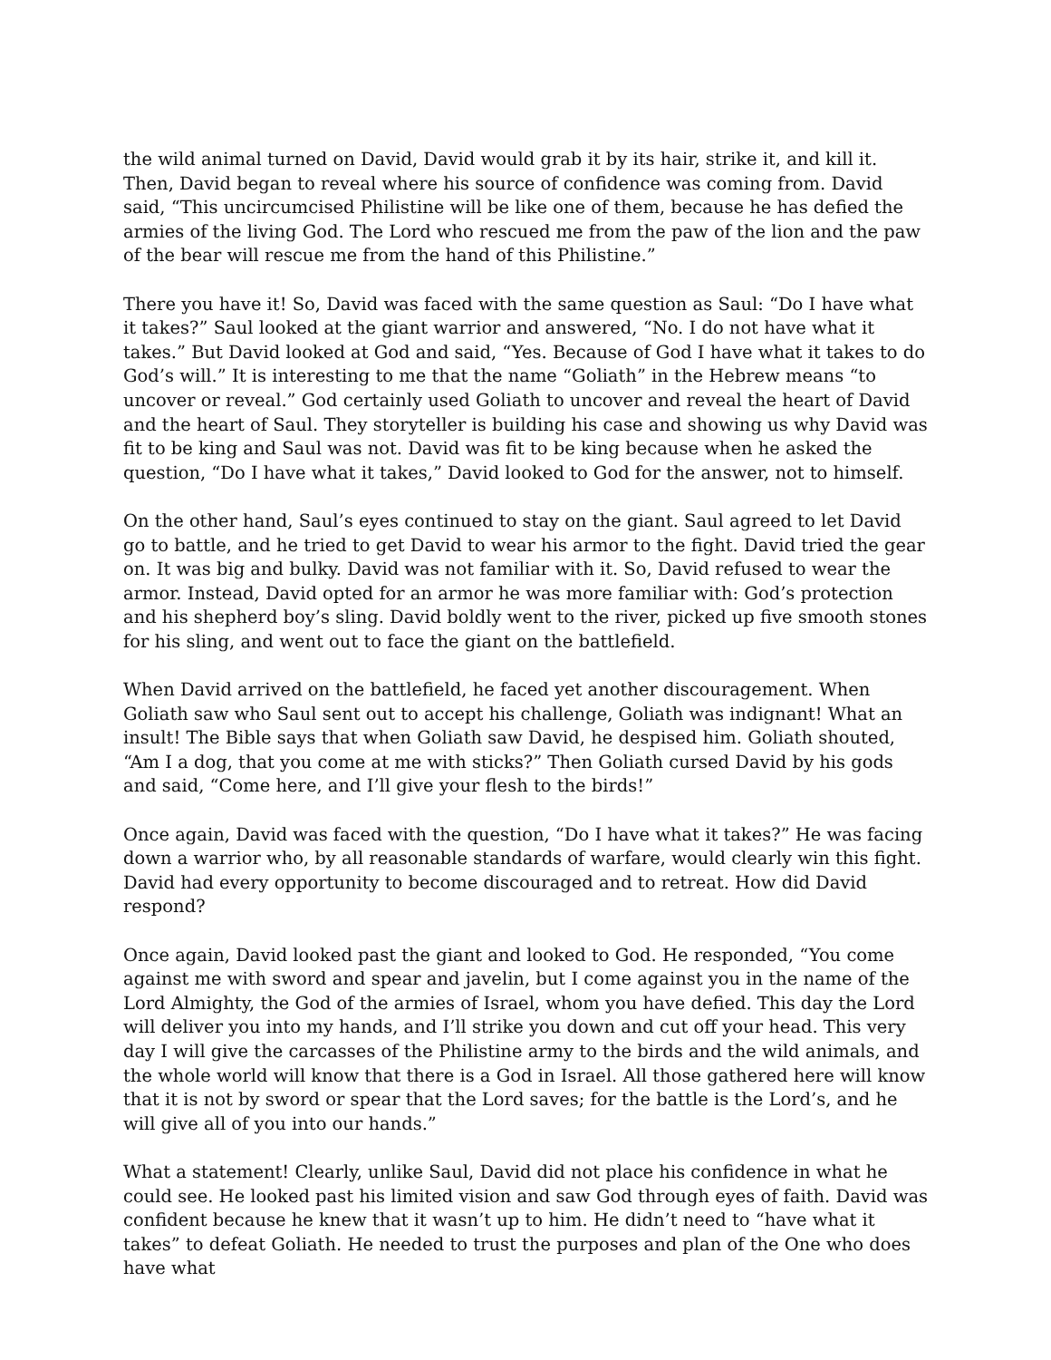the wild animal turned on David, David would grab it by its hair, strike it, and kill it. Then, David began to reveal where his source of confidence was coming from. David said, “This uncircumcised Philistine will be like one of them, because he has defied the armies of the living God. The Lord who rescued me from the paw of the lion and the paw of the bear will rescue me from the hand of this Philistine.”
There you have it! So, David was faced with the same question as Saul: “Do I have what it takes?” Saul looked at the giant warrior and answered, “No. I do not have what it takes.” But David looked at God and said, “Yes. Because of God I have what it takes to do God’s will.” It is interesting to me that the name “Goliath” in the Hebrew means “to uncover or reveal.” God certainly used Goliath to uncover and reveal the heart of David and the heart of Saul. They storyteller is building his case and showing us why David was fit to be king and Saul was not. David was fit to be king because when he asked the question, “Do I have what it takes,” David looked to God for the answer, not to himself.
On the other hand, Saul’s eyes continued to stay on the giant. Saul agreed to let David go to battle, and he tried to get David to wear his armor to the fight. David tried the gear on. It was big and bulky. David was not familiar with it. So, David refused to wear the armor. Instead, David opted for an armor he was more familiar with: God’s protection and his shepherd boy’s sling. David boldly went to the river, picked up five smooth stones for his sling, and went out to face the giant on the battlefield.
When David arrived on the battlefield, he faced yet another discouragement. When Goliath saw who Saul sent out to accept his challenge, Goliath was indignant! What an insult! The Bible says that when Goliath saw David, he despised him. Goliath shouted, “Am I a dog, that you come at me with sticks?” Then Goliath cursed David by his gods and said, “Come here, and I’ll give your flesh to the birds!”
Once again, David was faced with the question, “Do I have what it takes?” He was facing down a warrior who, by all reasonable standards of warfare, would clearly win this fight. David had every opportunity to become discouraged and to retreat. How did David respond?
Once again, David looked past the giant and looked to God. He responded, “You come against me with sword and spear and javelin, but I come against you in the name of the Lord Almighty, the God of the armies of Israel, whom you have defied. This day the Lord will deliver you into my hands, and I’ll strike you down and cut off your head. This very day I will give the carcasses of the Philistine army to the birds and the wild animals, and the whole world will know that there is a God in Israel. All those gathered here will know that it is not by sword or spear that the Lord saves; for the battle is the Lord’s, and he will give all of you into our hands.”
What a statement! Clearly, unlike Saul, David did not place his confidence in what he could see. He looked past his limited vision and saw God through eyes of faith. David was confident because he knew that it wasn’t up to him. He didn’t need to “have what it takes” to defeat Goliath. He needed to trust the purposes and plan of the One who does have what